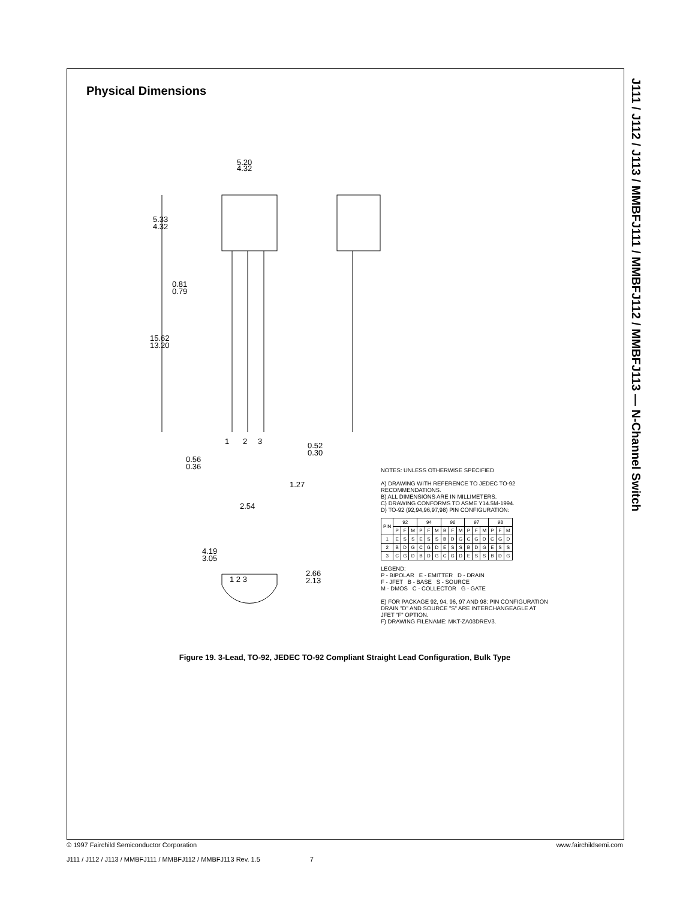J111 / J112 / J113 / MMBFJ111 / MMBFJ112 / MMBFJ113 — N-Channel Switch
Physical Dimensions
5.20
4.32
5.33
4.32
0.81
0.79
15.62
13.20
1
2
3
0.52
0.30
0.56
0.36
1.27
2.54
4.19
3.05
1 2 3
2.66
2.13
NOTES: UNLESS OTHERWISE SPECIFIED
A) DRAWING WITH REFERENCE TO JEDEC TO-92 RECOMMENDATIONS.
B) ALL DIMENSIONS ARE IN MILLIMETERS.
C) DRAWING CONFORMS TO ASME Y14.5M-1994.
D) TO-92 (92,94,96,97,98) PIN CONFIGURATION:
| PIN | 92 | | | 94 | | | 96 | | | 97 | | | 98 | | |
| --- | --- | --- | --- | --- | --- | --- | --- | --- | --- | --- | --- | --- | --- | --- | --- |
| | P | F | M | P | F | M | B | F | M | P | F | M | P | F | M |
| 1 | E | S | S | E | S | S | B | D | G | C | G | D | C | G | D |
| 2 | B | D | G | C | G | D | E | S | S | B | D | G | E | S | S |
| 3 | C | G | D | B | D | G | C | G | D | E | S | S | B | D | G |
LEGEND:
P - BIPOLAR E - EMITTER D - DRAIN
F - JFET B - BASE S - SOURCE
M - DMOS C - COLLECTOR G - GATE
E) FOR PACKAGE 92, 94, 96, 97 AND 98: PIN CONFIGURATION DRAIN "D" AND SOURCE "S" ARE INTERCHANGEAGLE AT JFET "F" OPTION.
F) DRAWING FILENAME: MKT-ZA03DREV3.
Figure 19. 3-Lead, TO-92, JEDEC TO-92 Compliant Straight Lead Configuration, Bulk Type
© 1997 Fairchild Semiconductor Corporation
J111 / J112 / J113 / MMBFJ111 / MMBFJ112 / MMBFJ113 Rev. 1.5 7
www.fairchildsemi.com